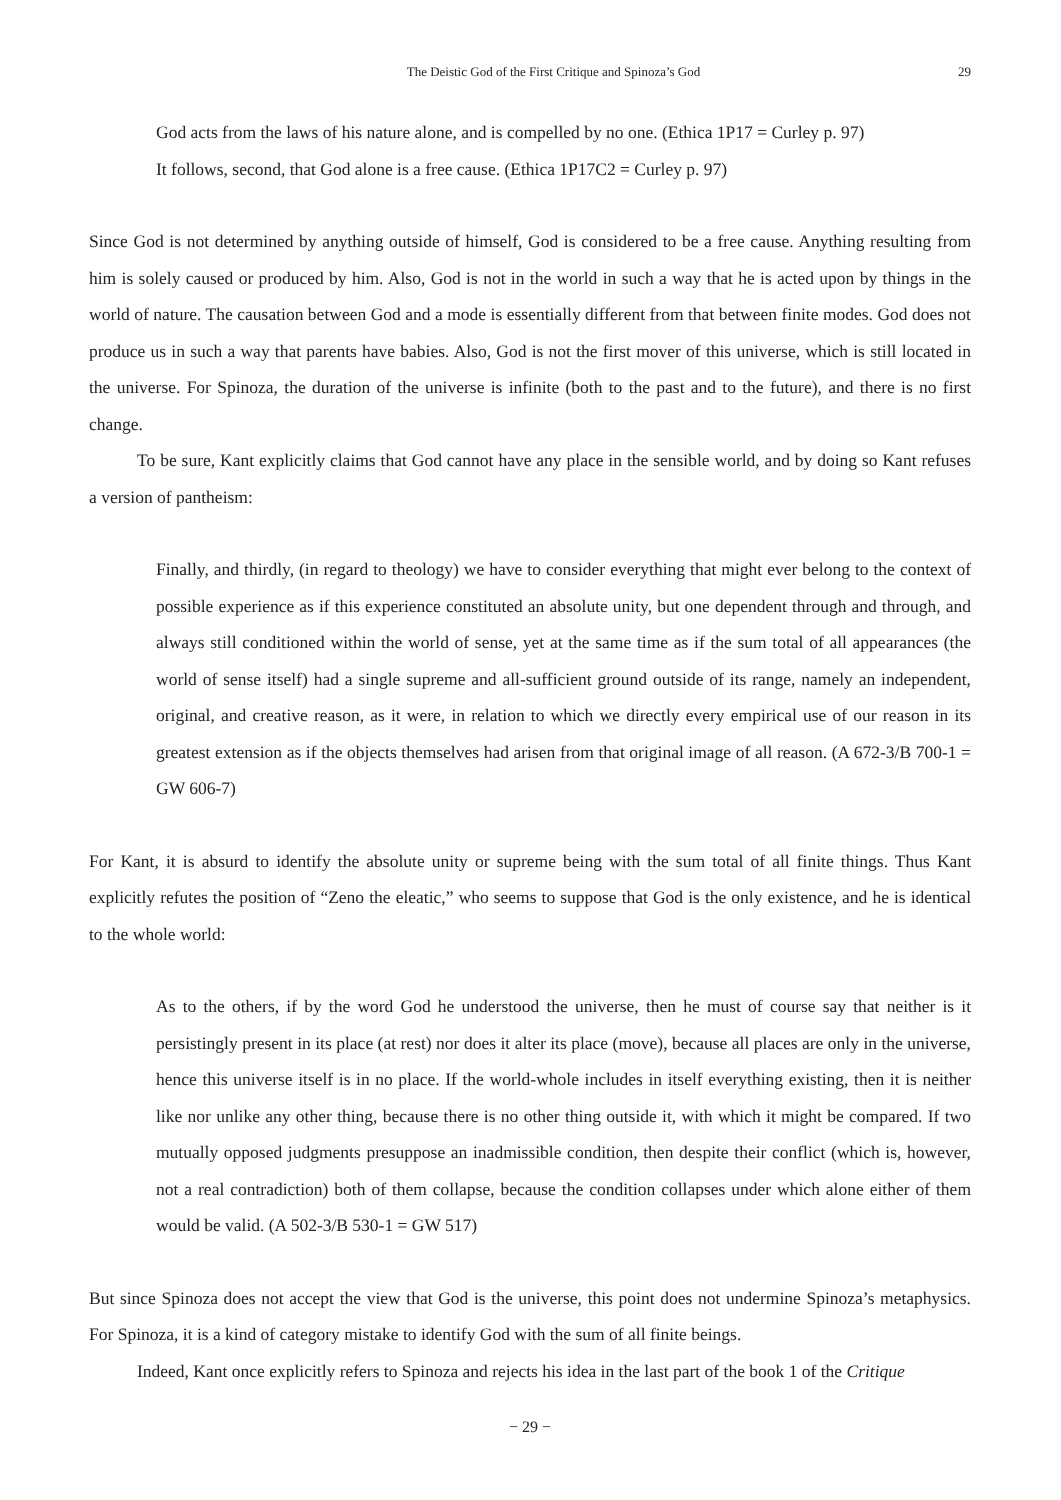The Deistic God of the First Critique and Spinoza’s God 29
God acts from the laws of his nature alone, and is compelled by no one. (Ethica 1P17 = Curley p. 97)
It follows, second, that God alone is a free cause. (Ethica 1P17C2 = Curley p. 97)
Since God is not determined by anything outside of himself, God is considered to be a free cause. Anything resulting from him is solely caused or produced by him. Also, God is not in the world in such a way that he is acted upon by things in the world of nature. The causation between God and a mode is essentially different from that between finite modes. God does not produce us in such a way that parents have babies. Also, God is not the first mover of this universe, which is still located in the universe. For Spinoza, the duration of the universe is infinite (both to the past and to the future), and there is no first change.
To be sure, Kant explicitly claims that God cannot have any place in the sensible world, and by doing so Kant refuses a version of pantheism:
Finally, and thirdly, (in regard to theology) we have to consider everything that might ever belong to the context of possible experience as if this experience constituted an absolute unity, but one dependent through and through, and always still conditioned within the world of sense, yet at the same time as if the sum total of all appearances (the world of sense itself) had a single supreme and all-sufficient ground outside of its range, namely an independent, original, and creative reason, as it were, in relation to which we directly every empirical use of our reason in its greatest extension as if the objects themselves had arisen from that original image of all reason. (A 672-3/B 700-1 = GW 606-7)
For Kant, it is absurd to identify the absolute unity or supreme being with the sum total of all finite things. Thus Kant explicitly refutes the position of “Zeno the eleatic,” who seems to suppose that God is the only existence, and he is identical to the whole world:
As to the others, if by the word God he understood the universe, then he must of course say that neither is it persistingly present in its place (at rest) nor does it alter its place (move), because all places are only in the universe, hence this universe itself is in no place. If the world-whole includes in itself everything existing, then it is neither like nor unlike any other thing, because there is no other thing outside it, with which it might be compared. If two mutually opposed judgments presuppose an inadmissible condition, then despite their conflict (which is, however, not a real contradiction) both of them collapse, because the condition collapses under which alone either of them would be valid. (A 502-3/B 530-1 = GW 517)
But since Spinoza does not accept the view that God is the universe, this point does not undermine Spinoza’s metaphysics. For Spinoza, it is a kind of category mistake to identify God with the sum of all finite beings.
Indeed, Kant once explicitly refers to Spinoza and rejects his idea in the last part of the book 1 of the Critique
− 29 −